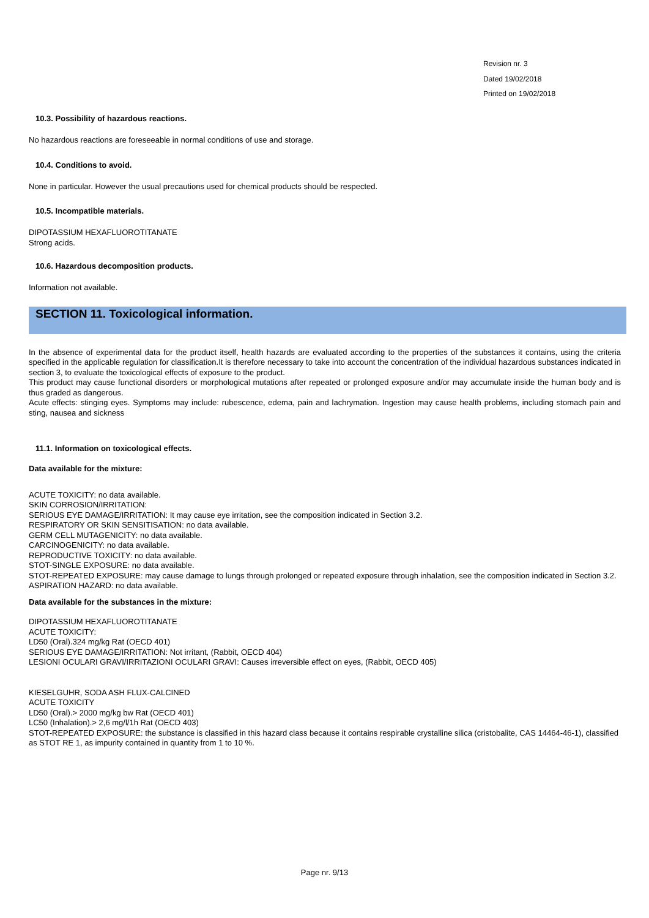Revision nr. 3
Dated 19/02/2018
Printed on 19/02/2018
10.3. Possibility of hazardous reactions.
No hazardous reactions are foreseeable in normal conditions of use and storage.
10.4. Conditions to avoid.
None in particular. However the usual precautions used for chemical products should be respected.
10.5. Incompatible materials.
DIPOTASSIUM HEXAFLUOROTITANATE
Strong acids.
10.6. Hazardous decomposition products.
Information not available.
SECTION 11. Toxicological information.
In the absence of experimental data for the product itself, health hazards are evaluated according to the properties of the substances it contains, using the criteria specified in the applicable regulation for classification.It is therefore necessary to take into account the concentration of the individual hazardous substances indicated in section 3, to evaluate the toxicological effects of exposure to the product.
This product may cause functional disorders or morphological mutations after repeated or prolonged exposure and/or may accumulate inside the human body and is thus graded as dangerous.
Acute effects: stinging eyes. Symptoms may include: rubescence, edema, pain and lachrymation. Ingestion may cause health problems, including stomach pain and sting, nausea and sickness
11.1. Information on toxicological effects.
Data available for the mixture:
ACUTE TOXICITY: no data available.
SKIN CORROSION/IRRITATION:
SERIOUS EYE DAMAGE/IRRITATION: It may cause eye irritation, see the composition indicated in Section 3.2.
RESPIRATORY OR SKIN SENSITISATION: no data available.
GERM CELL MUTAGENICITY: no data available.
CARCINOGENICITY: no data available.
REPRODUCTIVE TOXICITY: no data available.
STOT-SINGLE EXPOSURE: no data available.
STOT-REPEATED EXPOSURE: may cause damage to lungs through prolonged or repeated exposure through inhalation, see the composition indicated in Section 3.2.
ASPIRATION HAZARD: no data available.
Data available for the substances in the mixture:
DIPOTASSIUM HEXAFLUOROTITANATE
ACUTE TOXICITY:
LD50 (Oral).324 mg/kg Rat (OECD 401)
SERIOUS EYE DAMAGE/IRRITATION: Not irritant, (Rabbit, OECD 404)
LESIONI OCULARI GRAVI/IRRITAZIONI OCULARI GRAVI: Causes irreversible effect on eyes, (Rabbit, OECD 405)
KIESELGUHR, SODA ASH FLUX-CALCINED
ACUTE TOXICITY
LD50 (Oral).> 2000 mg/kg bw Rat (OECD 401)
LC50 (Inhalation).> 2,6 mg/l/1h Rat (OECD 403)
STOT-REPEATED EXPOSURE: the substance is classified in this hazard class because it contains respirable crystalline silica (cristobalite, CAS 14464-46-1), classified as STOT RE 1, as impurity contained in quantity from 1 to 10 %.
Page nr. 9/13